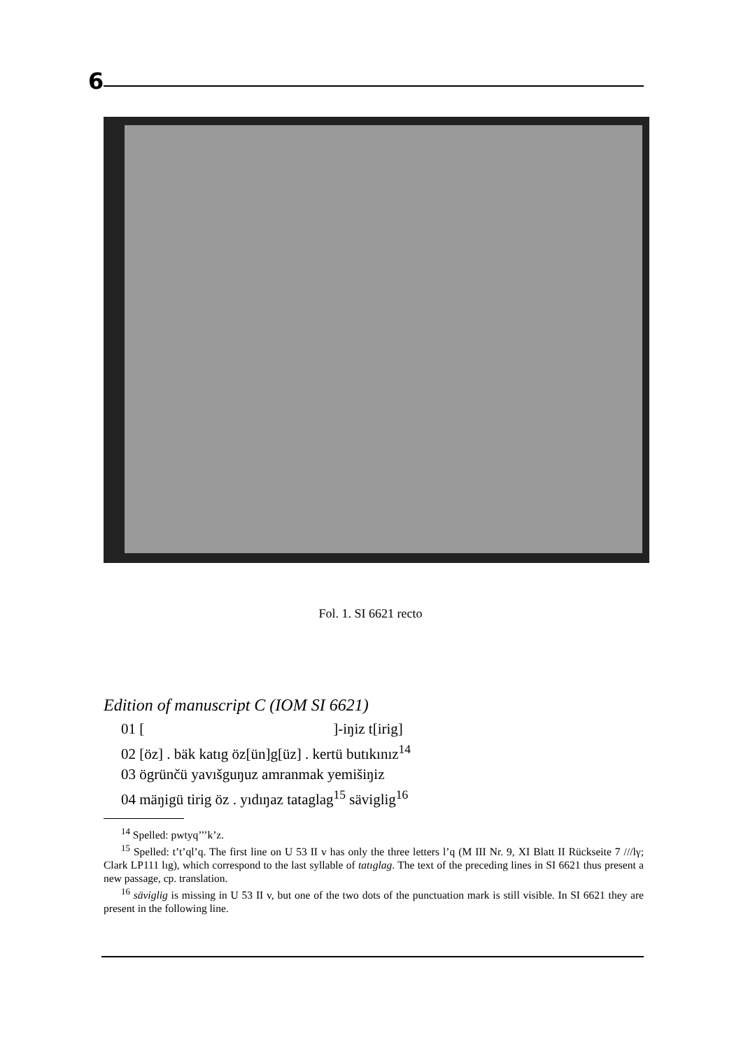6
Fol. 1. SI 6621 recto
Edition of manuscript C (IOM SI 6621)
01 [ ]-iŋiz t[irig]
02 [öz] . bäk katıg öz[ün]g[üz] . kertü butıkınız<sup>14</sup>
03 ögrünčü yavıšguŋuz amranmak yemišiŋiz
04 mäŋigü tirig öz . yıdıŋaz tataglag<sup>15</sup> säviglig<sup>16</sup>
<sup>14</sup> Spelled: pwtyq’’’k’z.
<sup>15</sup> Spelled: t’t’ql’q. The first line on U 53 II v has only the three letters l’q (M III Nr. 9, XI Blatt II Rückseite 7 ///lγ; Clark LP111 lıg), which correspond to the last syllable of tatıglag. The text of the preceding lines in SI 6621 thus present a new passage, cp. translation.
<sup>16</sup> säviglig is missing in U 53 II v, but one of the two dots of the punctuation mark is still visible. In SI 6621 they are present in the following line.